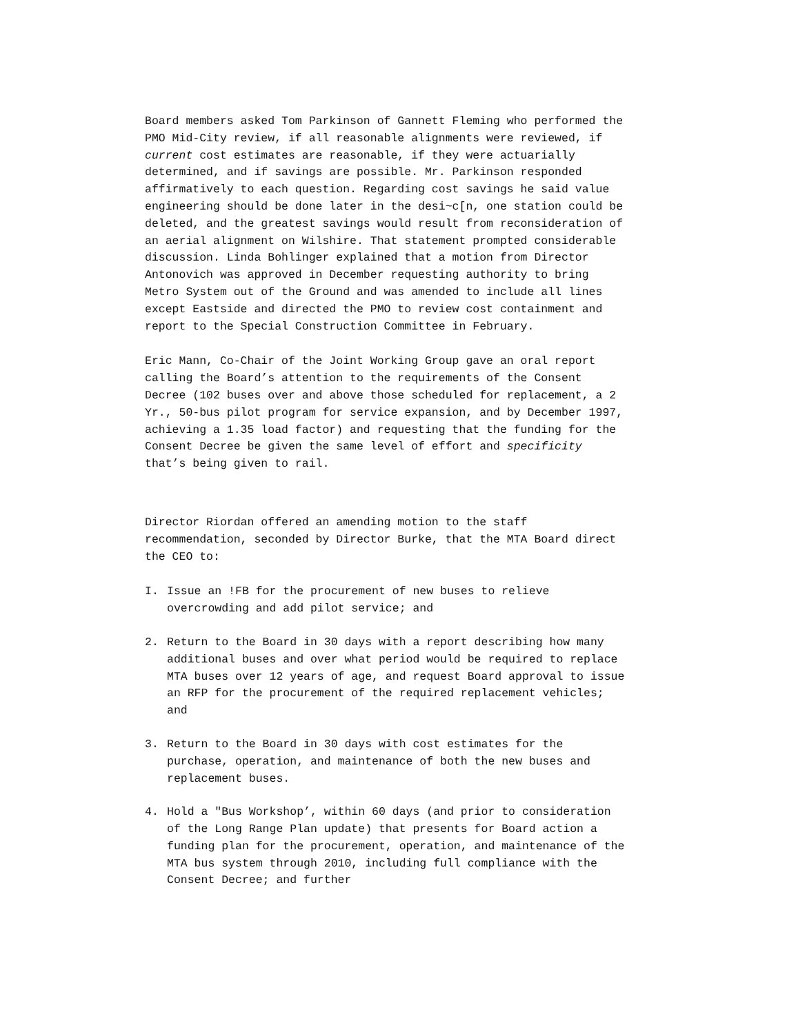Board members asked Tom Parkinson of Gannett Fleming who performed the PMO Mid-City review, if all reasonable alignments were reviewed, if current cost estimates are reasonable, if they were actuarially determined, and if savings are possible. Mr. Parkinson responded affirmatively to each question. Regarding cost savings he said value engineering should be done later in the desi~c[n, one station could be deleted, and the greatest savings would result from reconsideration of an aerial alignment on Wilshire. That statement prompted considerable discussion. Linda Bohlinger explained that a motion from Director Antonovich was approved in December requesting authority to bring Metro System out of the Ground and was amended to include all lines except Eastside and directed the PMO to review cost containment and report to the Special Construction Committee in February.
Eric Mann, Co-Chair of the Joint Working Group gave an oral report calling the Board’s attention to the requirements of the Consent Decree (102 buses over and above those scheduled for replacement, a 2 Yr., 50-bus pilot program for service expansion, and by December 1997, achieving a 1.35 load factor) and requesting that the funding for the Consent Decree be given the same level of effort and specificity that’s being given to rail.
Director Riordan offered an amending motion to the staff recommendation, seconded by Director Burke, that the MTA Board direct the CEO to:
I. Issue an !FB for the procurement of new buses to relieve overcrowding and add pilot service; and
2. Return to the Board in 30 days with a report describing how many additional buses and over what period would be required to replace MTA buses over 12 years of age, and request Board approval to issue an RFP for the procurement of the required replacement vehicles; and
3. Return to the Board in 30 days with cost estimates for the purchase, operation, and maintenance of both the new buses and replacement buses.
4. Hold a "Bus Workshop’, within 60 days (and prior to consideration of the Long Range Plan update) that presents for Board action a funding plan for the procurement, operation, and maintenance of the MTA bus system through 2010, including full compliance with the Consent Decree; and further